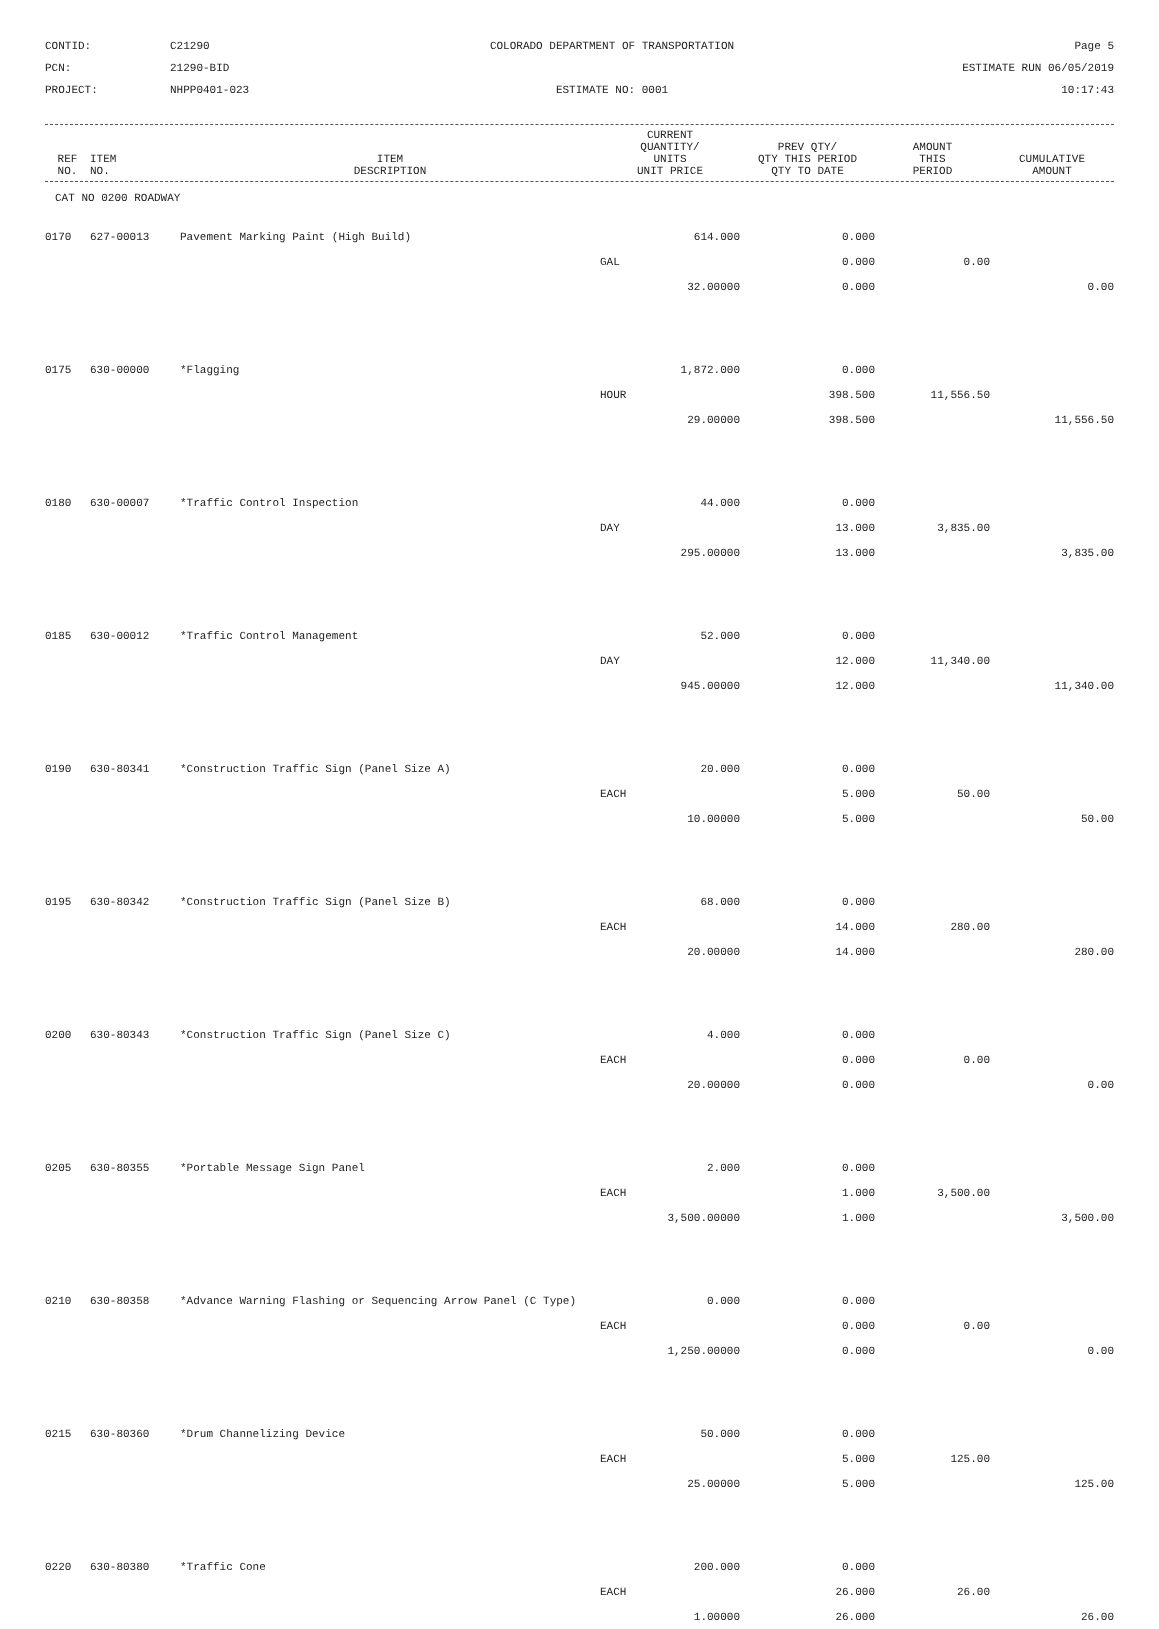CONTID:
C21290
COLORADO DEPARTMENT OF TRANSPORTATION
Page 5
PCN:
21290-BID
ESTIMATE RUN 06/05/2019
PROJECT:
NHPP0401-023
ESTIMATE NO: 0001
10:17:43
| REF NO. | ITEM NO. | ITEM DESCRIPTION | CURRENT QUANTITY/ UNITS UNIT PRICE | PREV QTY/ QTY THIS PERIOD QTY TO DATE | AMOUNT THIS PERIOD | CUMULATIVE AMOUNT |
| --- | --- | --- | --- | --- | --- | --- |
CAT NO 0200 ROADWAY
| 0170 | 627-00013 | Pavement Marking Paint (High Build) | 614.000 | 0.000 | | |
| | | | GAL | 0.000 | 0.00 | |
| | | | 32.00000 | 0.000 | | 0.00 |
| 0175 | 630-00000 | *Flagging | 1,872.000 | 0.000 | | |
| | | | HOUR | 398.500 | 11,556.50 | |
| | | | 29.00000 | 398.500 | | 11,556.50 |
| 0180 | 630-00007 | *Traffic Control Inspection | 44.000 | 0.000 | | |
| | | | DAY | 13.000 | 3,835.00 | |
| | | | 295.00000 | 13.000 | | 3,835.00 |
| 0185 | 630-00012 | *Traffic Control Management | 52.000 | 0.000 | | |
| | | | DAY | 12.000 | 11,340.00 | |
| | | | 945.00000 | 12.000 | | 11,340.00 |
| 0190 | 630-80341 | *Construction Traffic Sign (Panel Size A) | 20.000 | 0.000 | | |
| | | | EACH | 5.000 | 50.00 | |
| | | | 10.00000 | 5.000 | | 50.00 |
| 0195 | 630-80342 | *Construction Traffic Sign (Panel Size B) | 68.000 | 0.000 | | |
| | | | EACH | 14.000 | 280.00 | |
| | | | 20.00000 | 14.000 | | 280.00 |
| 0200 | 630-80343 | *Construction Traffic Sign (Panel Size C) | 4.000 | 0.000 | | |
| | | | EACH | 0.000 | 0.00 | |
| | | | 20.00000 | 0.000 | | 0.00 |
| 0205 | 630-80355 | *Portable Message Sign Panel | 2.000 | 0.000 | | |
| | | | EACH | 1.000 | 3,500.00 | |
| | | | 3,500.00000 | 1.000 | | 3,500.00 |
| 0210 | 630-80358 | *Advance Warning Flashing or Sequencing Arrow Panel (C Type) | 0.000 | 0.000 | | |
| | | | EACH | 0.000 | 0.00 | |
| | | | 1,250.00000 | 0.000 | | 0.00 |
| 0215 | 630-80360 | *Drum Channelizing Device | 50.000 | 0.000 | | |
| | | | EACH | 5.000 | 125.00 | |
| | | | 25.00000 | 5.000 | | 125.00 |
| 0220 | 630-80380 | *Traffic Cone | 200.000 | 0.000 | | |
| | | | EACH | 26.000 | 26.00 | |
| | | | 1.00000 | 26.000 | | 26.00 |